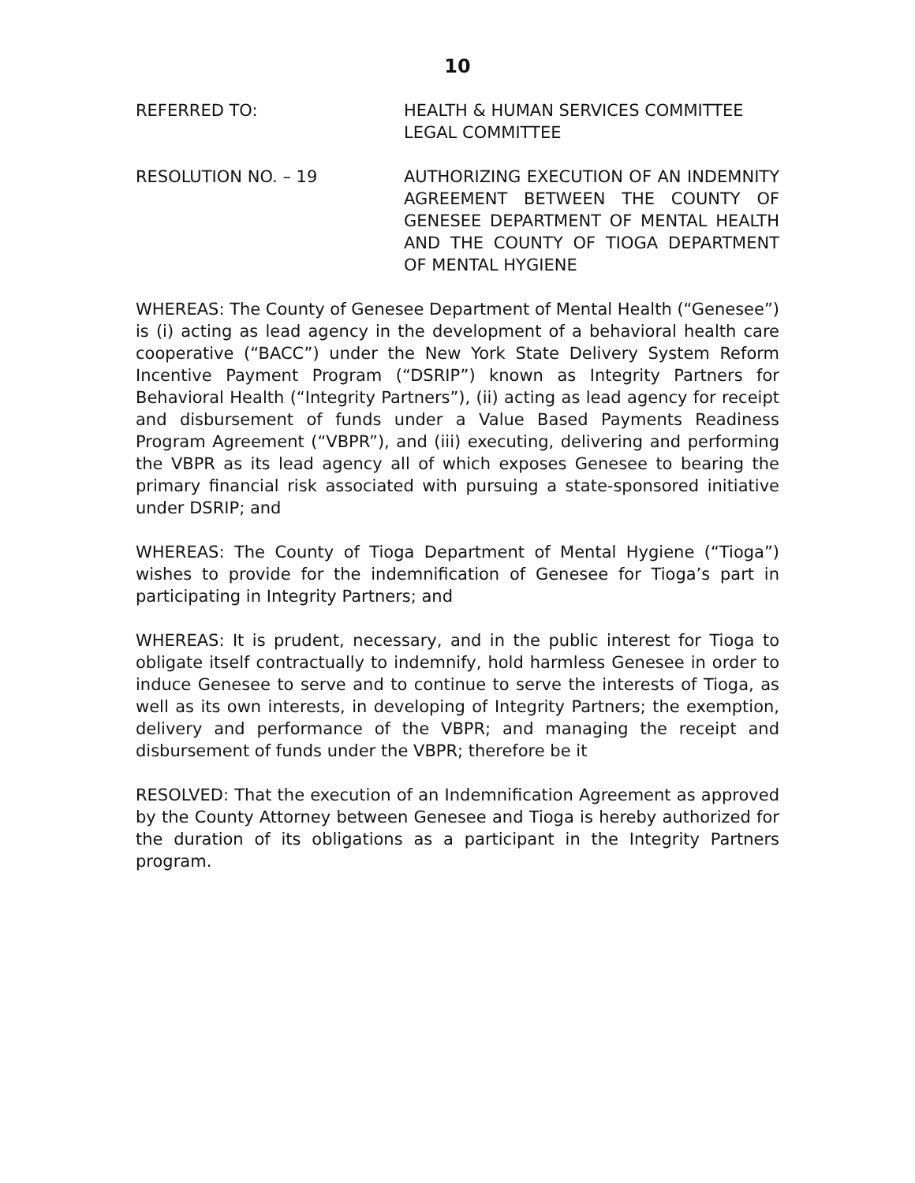10
REFERRED TO: HEALTH & HUMAN SERVICES COMMITTEE
LEGAL COMMITTEE
RESOLUTION NO. – 19 AUTHORIZING EXECUTION OF AN INDEMNITY AGREEMENT BETWEEN THE COUNTY OF GENESEE DEPARTMENT OF MENTAL HEALTH AND THE COUNTY OF TIOGA DEPARTMENT OF MENTAL HYGIENE
WHEREAS: The County of Genesee Department of Mental Health (“Genesee”) is (i) acting as lead agency in the development of a behavioral health care cooperative (“BACC”) under the New York State Delivery System Reform Incentive Payment Program (“DSRIP”) known as Integrity Partners for Behavioral Health (“Integrity Partners”), (ii) acting as lead agency for receipt and disbursement of funds under a Value Based Payments Readiness Program Agreement (“VBPR”), and (iii) executing, delivering and performing the VBPR as its lead agency all of which exposes Genesee to bearing the primary financial risk associated with pursuing a state-sponsored initiative under DSRIP; and
WHEREAS: The County of Tioga Department of Mental Hygiene (“Tioga”) wishes to provide for the indemnification of Genesee for Tioga’s part in participating in Integrity Partners; and
WHEREAS: It is prudent, necessary, and in the public interest for Tioga to obligate itself contractually to indemnify, hold harmless Genesee in order to induce Genesee to serve and to continue to serve the interests of Tioga, as well as its own interests, in developing of Integrity Partners; the exemption, delivery and performance of the VBPR; and managing the receipt and disbursement of funds under the VBPR; therefore be it
RESOLVED: That the execution of an Indemnification Agreement as approved by the County Attorney between Genesee and Tioga is hereby authorized for the duration of its obligations as a participant in the Integrity Partners program.